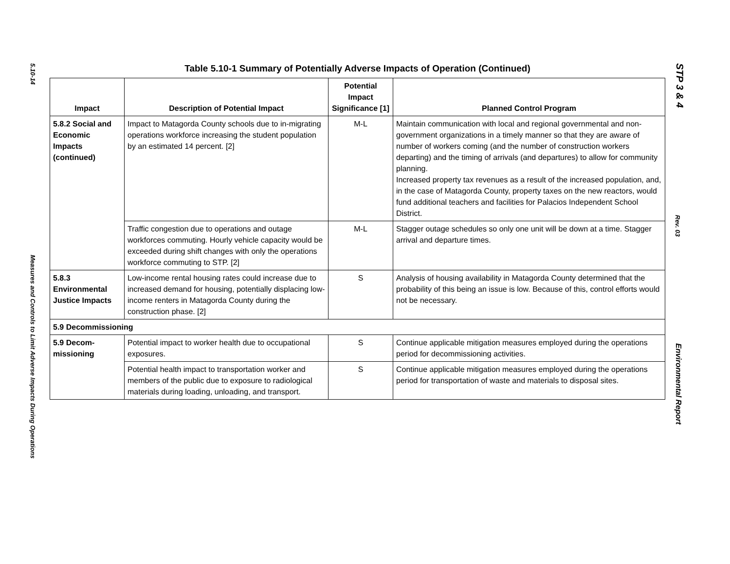5.10-14
Measures and Controls to Limit Adverse Impacts During Operations
Table 5.10-1 Summary of Potentially Adverse Impacts of Operation (Continued)
| Impact | Description of Potential Impact | Potential Impact Significance [1] | Planned Control Program |
| --- | --- | --- | --- |
| 5.8.2 Social and Economic Impacts (continued) | Impact to Matagorda County schools due to in-migrating operations workforce increasing the student population by an estimated 14 percent. [2] | M-L | Maintain communication with local and regional governmental and non-government organizations in a timely manner so that they are aware of number of workers coming (and the number of construction workers departing) and the timing of arrivals (and departures) to allow for community planning. Increased property tax revenues as a result of the increased population, and, in the case of Matagorda County, property taxes on the new reactors, would fund additional teachers and facilities for Palacios Independent School District. |
| | Traffic congestion due to operations and outage workforces commuting. Hourly vehicle capacity would be exceeded during shift changes with only the operations workforce commuting to STP. [2] | M-L | Stagger outage schedules so only one unit will be down at a time. Stagger arrival and departure times. |
| 5.8.3 Environmental Justice Impacts | Low-income rental housing rates could increase due to increased demand for housing, potentially displacing low-income renters in Matagorda County during the construction phase. [2] | S | Analysis of housing availability in Matagorda County determined that the probability of this being an issue is low. Because of this, control efforts would not be necessary. |
| 5.9 Decommissioning | | | |
| 5.9 Decom-missioning | Potential impact to worker health due to occupational exposures. | S | Continue applicable mitigation measures employed during the operations period for decommissioning activities. |
| | Potential health impact to transportation worker and members of the public due to exposure to radiological materials during loading, unloading, and transport. | S | Continue applicable mitigation measures employed during the operations period for transportation of waste and materials to disposal sites. |
STP 3 & 4
Rev. 03
Environmental Report